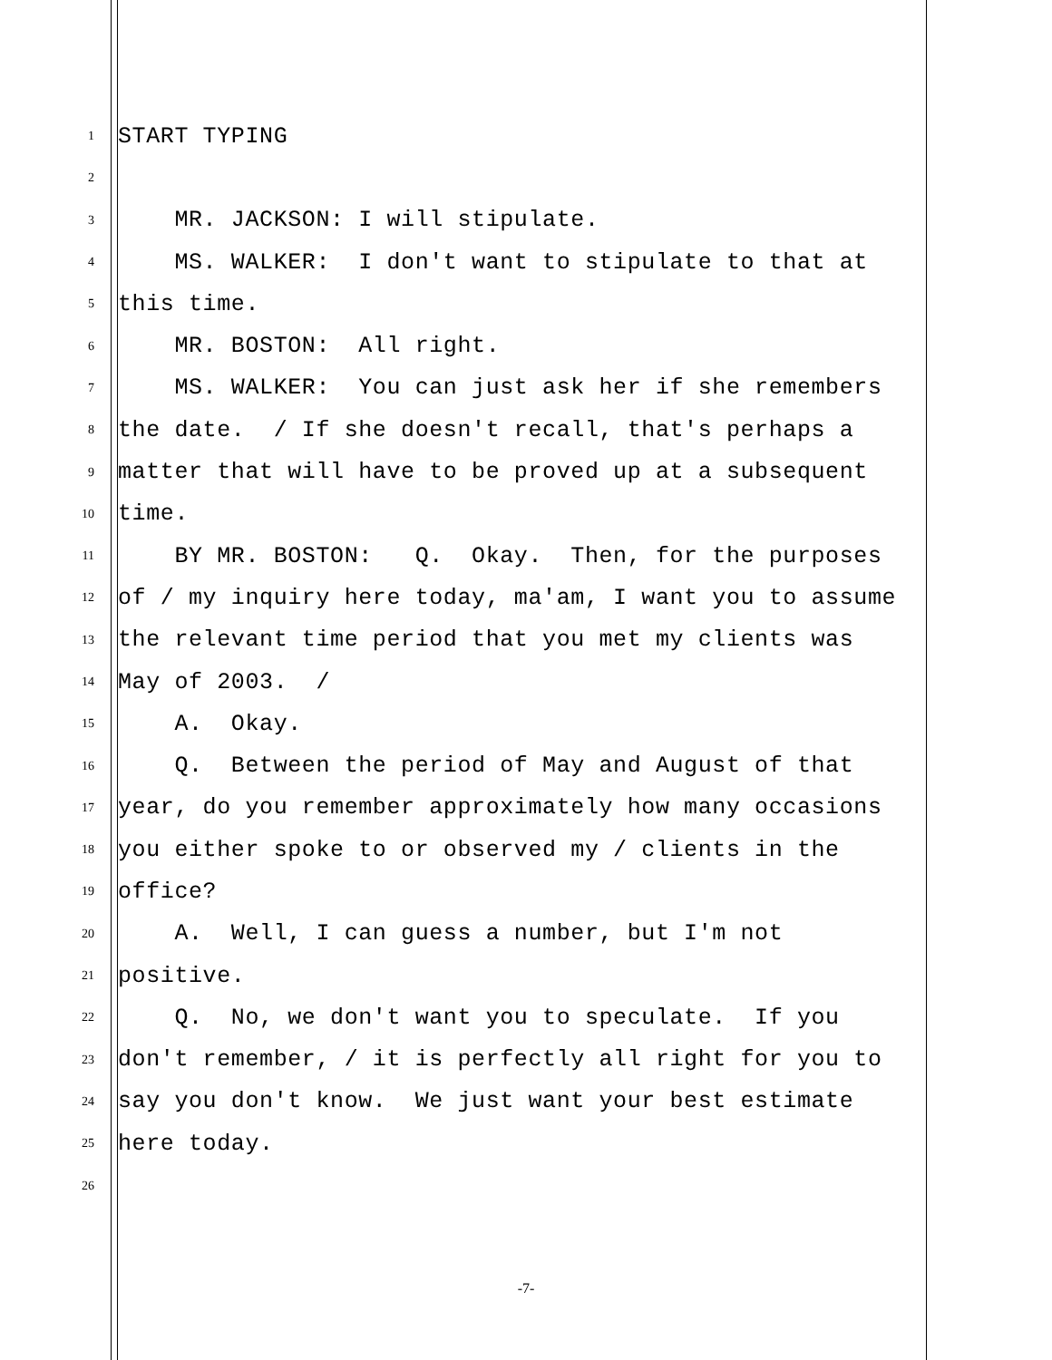1
START TYPING
2
3
MR. JACKSON: I will stipulate.
4
MS. WALKER: I don't want to stipulate to that at
5
this time.
6
MR. BOSTON: All right.
7
MS. WALKER: You can just ask her if she remembers
8
the date. / If she doesn't recall, that's perhaps a
9
matter that will have to be proved up at a subsequent
10
time.
11
BY MR. BOSTON: Q. Okay. Then, for the purposes
12
of / my inquiry here today, ma'am, I want you to assume
13
the relevant time period that you met my clients was
14
May of 2003. /
15
A. Okay.
16
Q. Between the period of May and August of that
17
year, do you remember approximately how many occasions
18
you either spoke to or observed my / clients in the
19
office?
20
A. Well, I can guess a number, but I'm not
21
positive.
22
Q. No, we don't want you to speculate. If you
23
don't remember, / it is perfectly all right for you to
24
say you don't know. We just want your best estimate
25
here today.
26
-7-